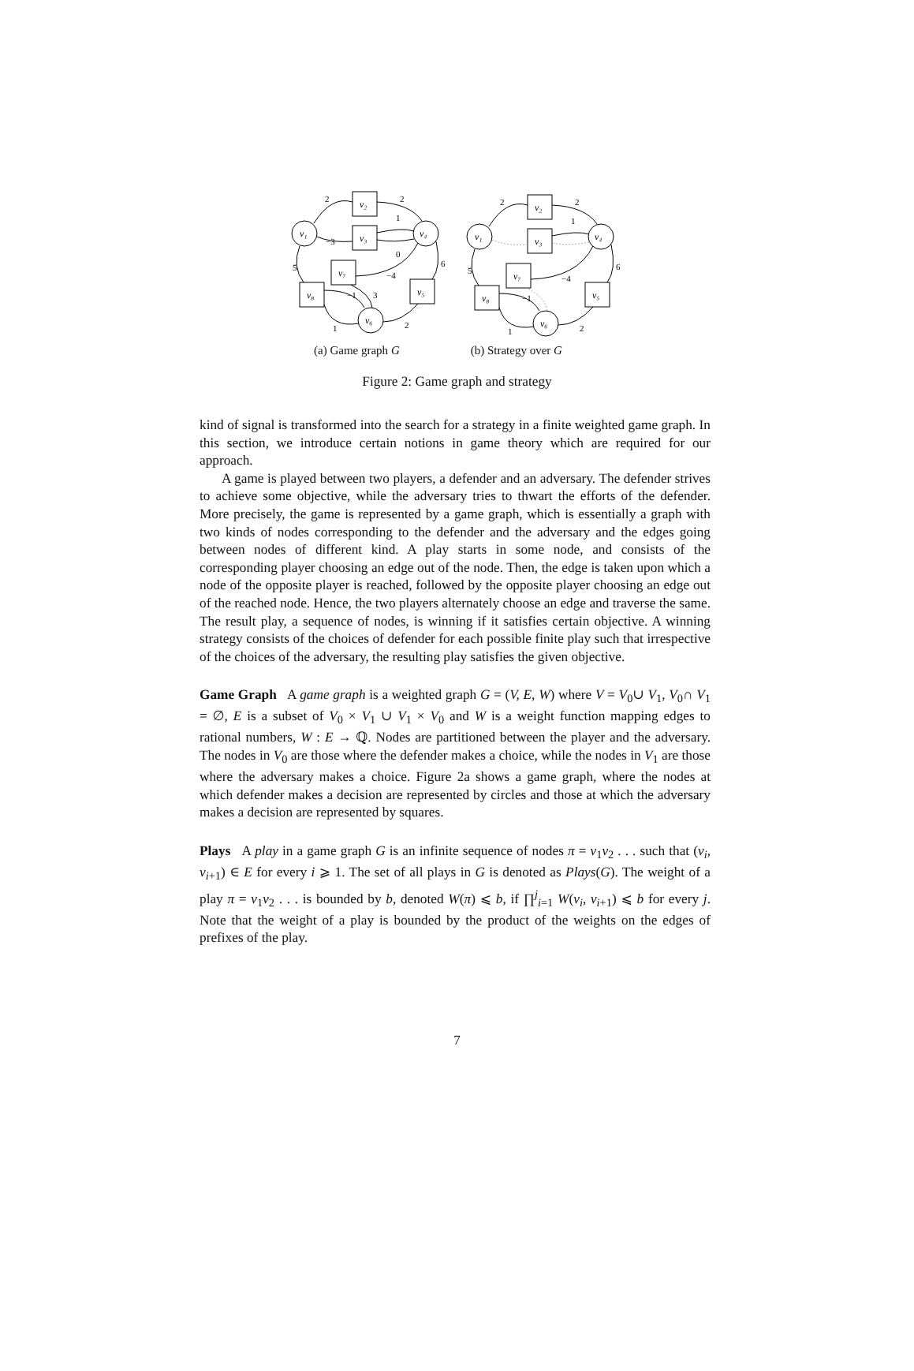2
2
1
−3
0
6
5
−4
−1
3
2
1
v₁
v₂
v₃
v₄
v₅
v₆
v₇
v₈
2
2
1
6
5
−4
−1
2
1
v₁
v₂
v₃
v₄
v₅
v₆
v₇
v₈
(a) Game graph G (b) Strategy over G
Figure 2: Game graph and strategy
kind of signal is transformed into the search for a strategy in a finite weighted game graph. In this section, we introduce certain notions in game theory which are required for our approach.
A game is played between two players, a defender and an adversary. The defender strives to achieve some objective, while the adversary tries to thwart the efforts of the defender. More precisely, the game is represented by a game graph, which is essentially a graph with two kinds of nodes corresponding to the defender and the adversary and the edges going between nodes of different kind. A play starts in some node, and consists of the corresponding player choosing an edge out of the node. Then, the edge is taken upon which a node of the opposite player is reached, followed by the opposite player choosing an edge out of the reached node. Hence, the two players alternately choose an edge and traverse the same. The result play, a sequence of nodes, is winning if it satisfies certain objective. A winning strategy consists of the choices of defender for each possible finite play such that irrespective of the choices of the adversary, the resulting play satisfies the given objective.
Game Graph A game graph is a weighted graph G = (V, E, W) where V = V<sub>0</sub>∪ V<sub>1</sub>, V<sub>0</sub>∩ V<sub>1</sub> = ∅, E is a subset of V<sub>0</sub> × V<sub>1</sub> ∪ V<sub>1</sub> × V<sub>0</sub> and W is a weight function mapping edges to rational numbers, W : E → ℚ. Nodes are partitioned between the player and the adversary. The nodes in V<sub>0</sub> are those where the defender makes a choice, while the nodes in V<sub>1</sub> are those where the adversary makes a choice. Figure 2a shows a game graph, where the nodes at which defender makes a decision are represented by circles and those at which the adversary makes a decision are represented by squares.
Plays A play in a game graph G is an infinite sequence of nodes π = v<sub>1</sub>v<sub>2</sub> . . . such that (v<sub>i</sub>, v<sub>i+1</sub>) ∈ E for every i ⩾ 1. The set of all plays in G is denoted as Plays(G). The weight of a play π = v<sub>1</sub>v<sub>2</sub> . . . is bounded by b, denoted W(π) ⩽ b, if ∏<sup>j</sup><sub>i=1</sub> W(v<sub>i</sub>, v<sub>i+1</sub>) ⩽ b for every j. Note that the weight of a play is bounded by the product of the weights on the edges of prefixes of the play.
7